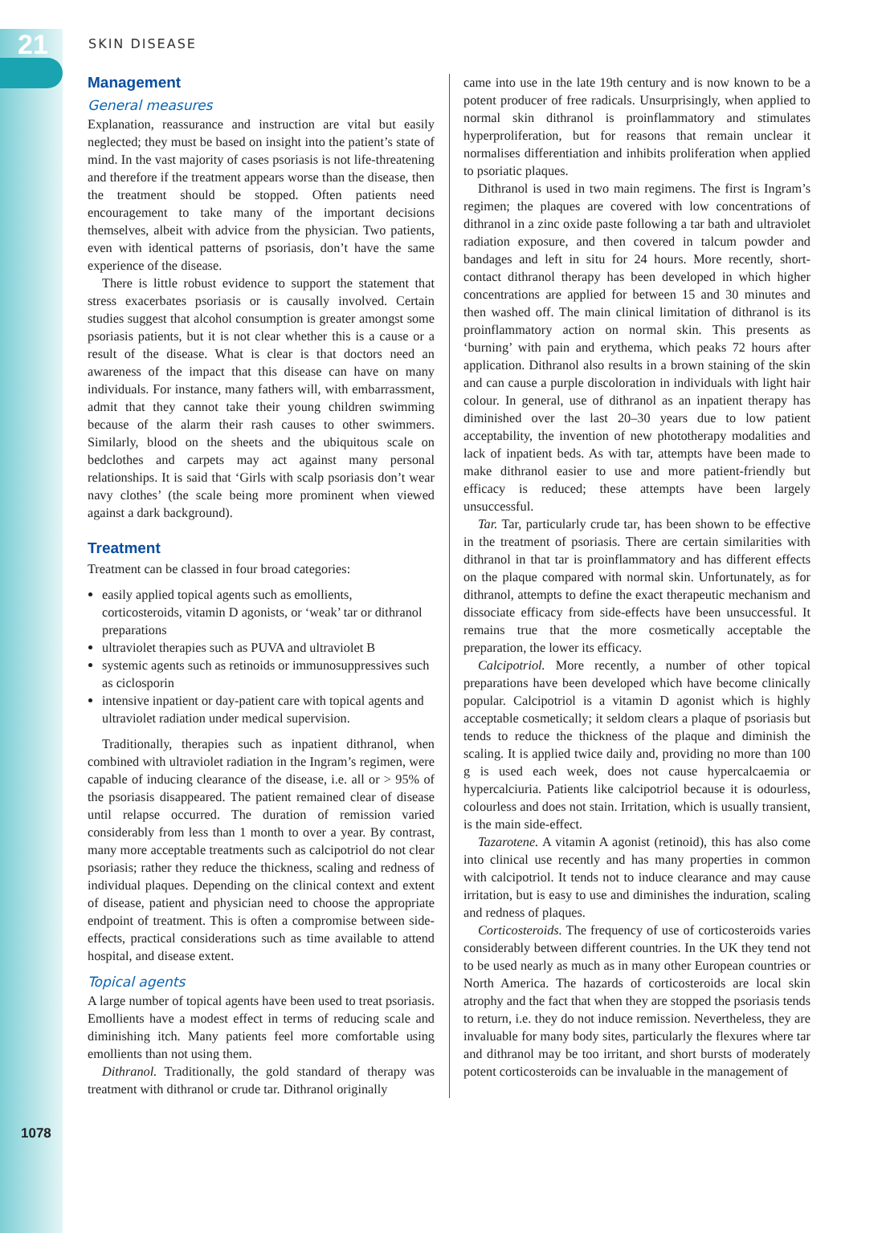21
SKIN DISEASE
Management
General measures
Explanation, reassurance and instruction are vital but easily neglected; they must be based on insight into the patient’s state of mind. In the vast majority of cases psoriasis is not life-threatening and therefore if the treatment appears worse than the disease, then the treatment should be stopped. Often patients need encouragement to take many of the important decisions themselves, albeit with advice from the physician. Two patients, even with identical patterns of psoriasis, don’t have the same experience of the disease.
There is little robust evidence to support the statement that stress exacerbates psoriasis or is causally involved. Certain studies suggest that alcohol consumption is greater amongst some psoriasis patients, but it is not clear whether this is a cause or a result of the disease. What is clear is that doctors need an awareness of the impact that this disease can have on many individuals. For instance, many fathers will, with embarrassment, admit that they cannot take their young children swimming because of the alarm their rash causes to other swimmers. Similarly, blood on the sheets and the ubiquitous scale on bedclothes and carpets may act against many personal relationships. It is said that ‘Girls with scalp psoriasis don’t wear navy clothes’ (the scale being more prominent when viewed against a dark background).
Treatment
Treatment can be classed in four broad categories:
easily applied topical agents such as emollients, corticosteroids, vitamin D agonists, or ‘weak’ tar or dithranol preparations
ultraviolet therapies such as PUVA and ultraviolet B
systemic agents such as retinoids or immunosuppressives such as ciclosporin
intensive inpatient or day-patient care with topical agents and ultraviolet radiation under medical supervision.
Traditionally, therapies such as inpatient dithranol, when combined with ultraviolet radiation in the Ingram’s regimen, were capable of inducing clearance of the disease, i.e. all or > 95% of the psoriasis disappeared. The patient remained clear of disease until relapse occurred. The duration of remission varied considerably from less than 1 month to over a year. By contrast, many more acceptable treatments such as calcipotriol do not clear psoriasis; rather they reduce the thickness, scaling and redness of individual plaques. Depending on the clinical context and extent of disease, patient and physician need to choose the appropriate endpoint of treatment. This is often a compromise between side-effects, practical considerations such as time available to attend hospital, and disease extent.
Topical agents
A large number of topical agents have been used to treat psoriasis. Emollients have a modest effect in terms of reducing scale and diminishing itch. Many patients feel more comfortable using emollients than not using them.
Dithranol. Traditionally, the gold standard of therapy was treatment with dithranol or crude tar. Dithranol originally
came into use in the late 19th century and is now known to be a potent producer of free radicals. Unsurprisingly, when applied to normal skin dithranol is proinflammatory and stimulates hyperproliferation, but for reasons that remain unclear it normalises differentiation and inhibits proliferation when applied to psoriatic plaques.
Dithranol is used in two main regimens. The first is Ingram’s regimen; the plaques are covered with low concentrations of dithranol in a zinc oxide paste following a tar bath and ultraviolet radiation exposure, and then covered in talcum powder and bandages and left in situ for 24 hours. More recently, short-contact dithranol therapy has been developed in which higher concentrations are applied for between 15 and 30 minutes and then washed off. The main clinical limitation of dithranol is its proinflammatory action on normal skin. This presents as ‘burning’ with pain and erythema, which peaks 72 hours after application. Dithranol also results in a brown staining of the skin and can cause a purple discoloration in individuals with light hair colour. In general, use of dithranol as an inpatient therapy has diminished over the last 20–30 years due to low patient acceptability, the invention of new phototherapy modalities and lack of inpatient beds. As with tar, attempts have been made to make dithranol easier to use and more patient-friendly but efficacy is reduced; these attempts have been largely unsuccessful.
Tar. Tar, particularly crude tar, has been shown to be effective in the treatment of psoriasis. There are certain similarities with dithranol in that tar is proinflammatory and has different effects on the plaque compared with normal skin. Unfortunately, as for dithranol, attempts to define the exact therapeutic mechanism and dissociate efficacy from side-effects have been unsuccessful. It remains true that the more cosmetically acceptable the preparation, the lower its efficacy.
Calcipotriol. More recently, a number of other topical preparations have been developed which have become clinically popular. Calcipotriol is a vitamin D agonist which is highly acceptable cosmetically; it seldom clears a plaque of psoriasis but tends to reduce the thickness of the plaque and diminish the scaling. It is applied twice daily and, providing no more than 100 g is used each week, does not cause hypercalcaemia or hypercalciuria. Patients like calcipotriol because it is odourless, colourless and does not stain. Irritation, which is usually transient, is the main side-effect.
Tazarotene. A vitamin A agonist (retinoid), this has also come into clinical use recently and has many properties in common with calcipotriol. It tends not to induce clearance and may cause irritation, but is easy to use and diminishes the induration, scaling and redness of plaques.
Corticosteroids. The frequency of use of corticosteroids varies considerably between different countries. In the UK they tend not to be used nearly as much as in many other European countries or North America. The hazards of corticosteroids are local skin atrophy and the fact that when they are stopped the psoriasis tends to return, i.e. they do not induce remission. Nevertheless, they are invaluable for many body sites, particularly the flexures where tar and dithranol may be too irritant, and short bursts of moderately potent corticosteroids can be invaluable in the management of
1078